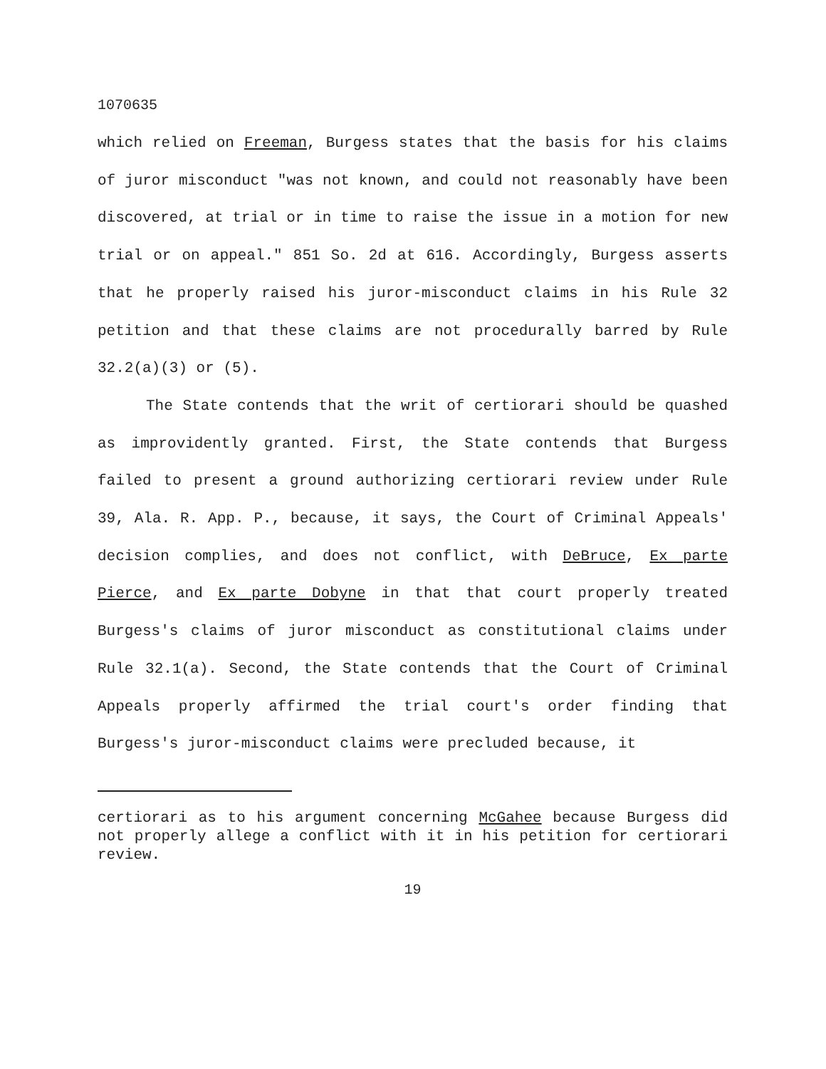1070635
which relied on Freeman, Burgess states that the basis for his claims of juror misconduct "was not known, and could not reasonably have been discovered, at trial or in time to raise the issue in a motion for new trial or on appeal." 851 So. 2d at 616. Accordingly, Burgess asserts that he properly raised his juror-misconduct claims in his Rule 32 petition and that these claims are not procedurally barred by Rule 32.2(a)(3) or (5).
The State contends that the writ of certiorari should be quashed as improvidently granted. First, the State contends that Burgess failed to present a ground authorizing certiorari review under Rule 39, Ala. R. App. P., because, it says, the Court of Criminal Appeals' decision complies, and does not conflict, with DeBruce, Ex parte Pierce, and Ex parte Dobyne in that that court properly treated Burgess's claims of juror misconduct as constitutional claims under Rule 32.1(a). Second, the State contends that the Court of Criminal Appeals properly affirmed the trial court's order finding that Burgess's juror-misconduct claims were precluded because, it
certiorari as to his argument concerning McGahee because Burgess did not properly allege a conflict with it in his petition for certiorari review.
19